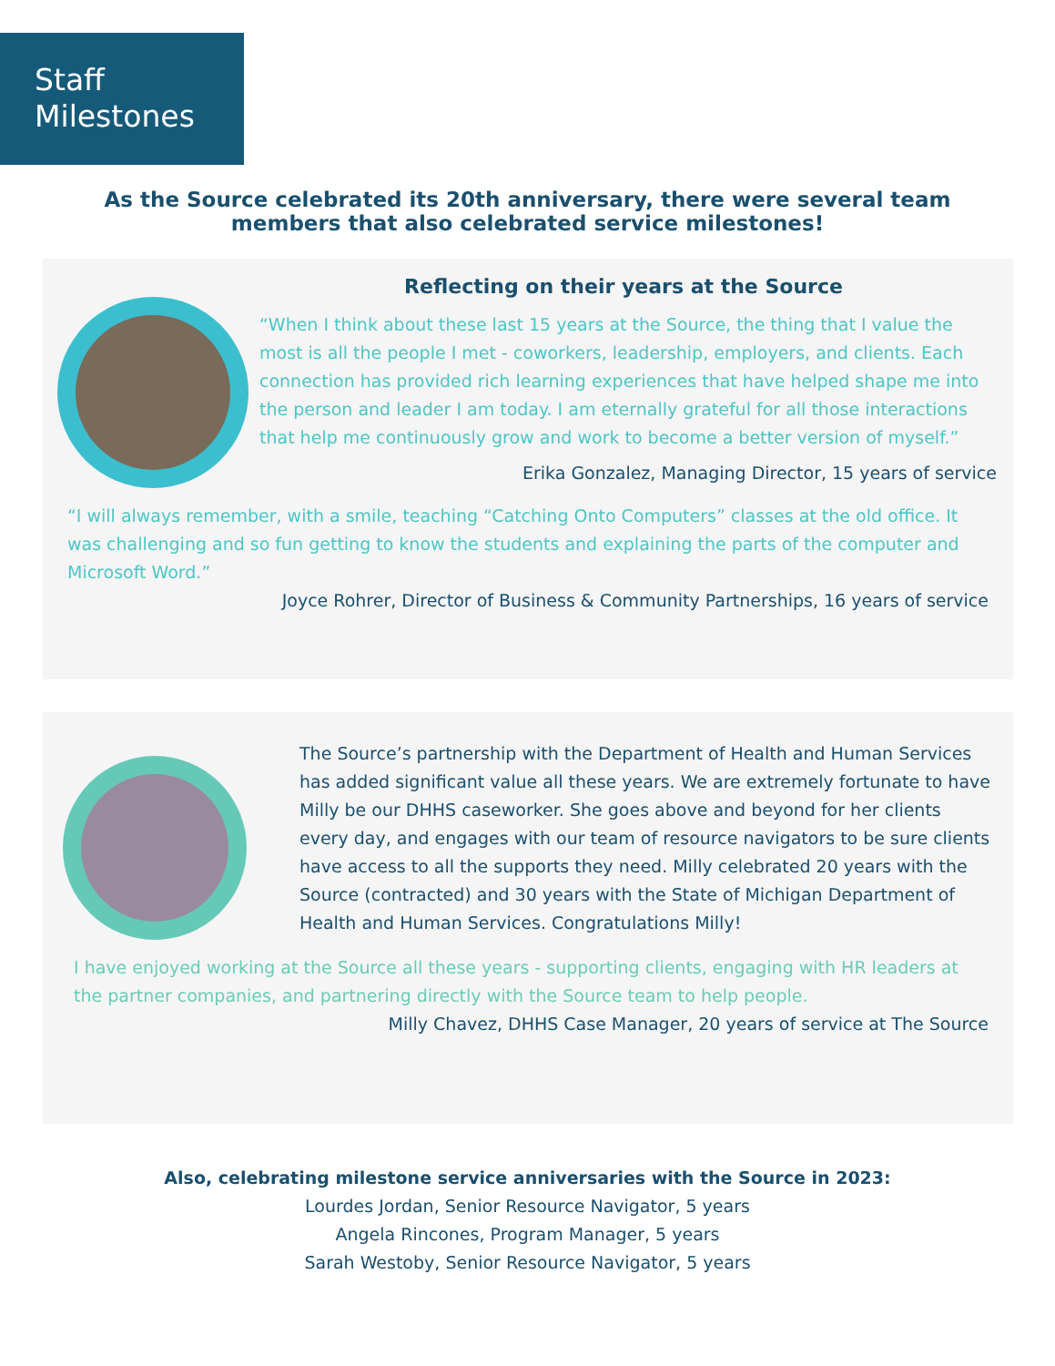Staff
Milestones
As the Source celebrated its 20th anniversary, there were several team
members that also celebrated service milestones!
Reflecting on their years at the Source
“When I think about these last 15 years at the Source, the thing that I value the most is all the people I met - coworkers, leadership, employers, and clients. Each connection has provided rich learning experiences that have helped shape me into the person and leader I am today. I am eternally grateful for all those interactions that help me continuously grow and work to become a better version of myself.”
Erika Gonzalez, Managing Director, 15 years of service
“I will always remember, with a smile, teaching “Catching Onto Computers” classes at the old office. It was challenging and so fun getting to know the students and explaining the parts of the computer and Microsoft Word.”
Joyce Rohrer, Director of Business & Community Partnerships, 16 years of service
The Source’s partnership with the Department of Health and Human Services has added significant value all these years. We are extremely fortunate to have Milly be our DHHS caseworker. She goes above and beyond for her clients every day, and engages with our team of resource navigators to be sure clients have access to all the supports they need. Milly celebrated 20 years with the Source (contracted) and 30 years with the State of Michigan Department of Health and Human Services. Congratulations Milly!
I have enjoyed working at the Source all these years - supporting clients, engaging with HR leaders at the partner companies, and partnering directly with the Source team to help people.
Milly Chavez, DHHS Case Manager, 20 years of service at The Source
Also, celebrating milestone service anniversaries with the Source in 2023:
Lourdes Jordan, Senior Resource Navigator, 5 years
Angela Rincones, Program Manager, 5 years
Sarah Westoby, Senior Resource Navigator, 5 years